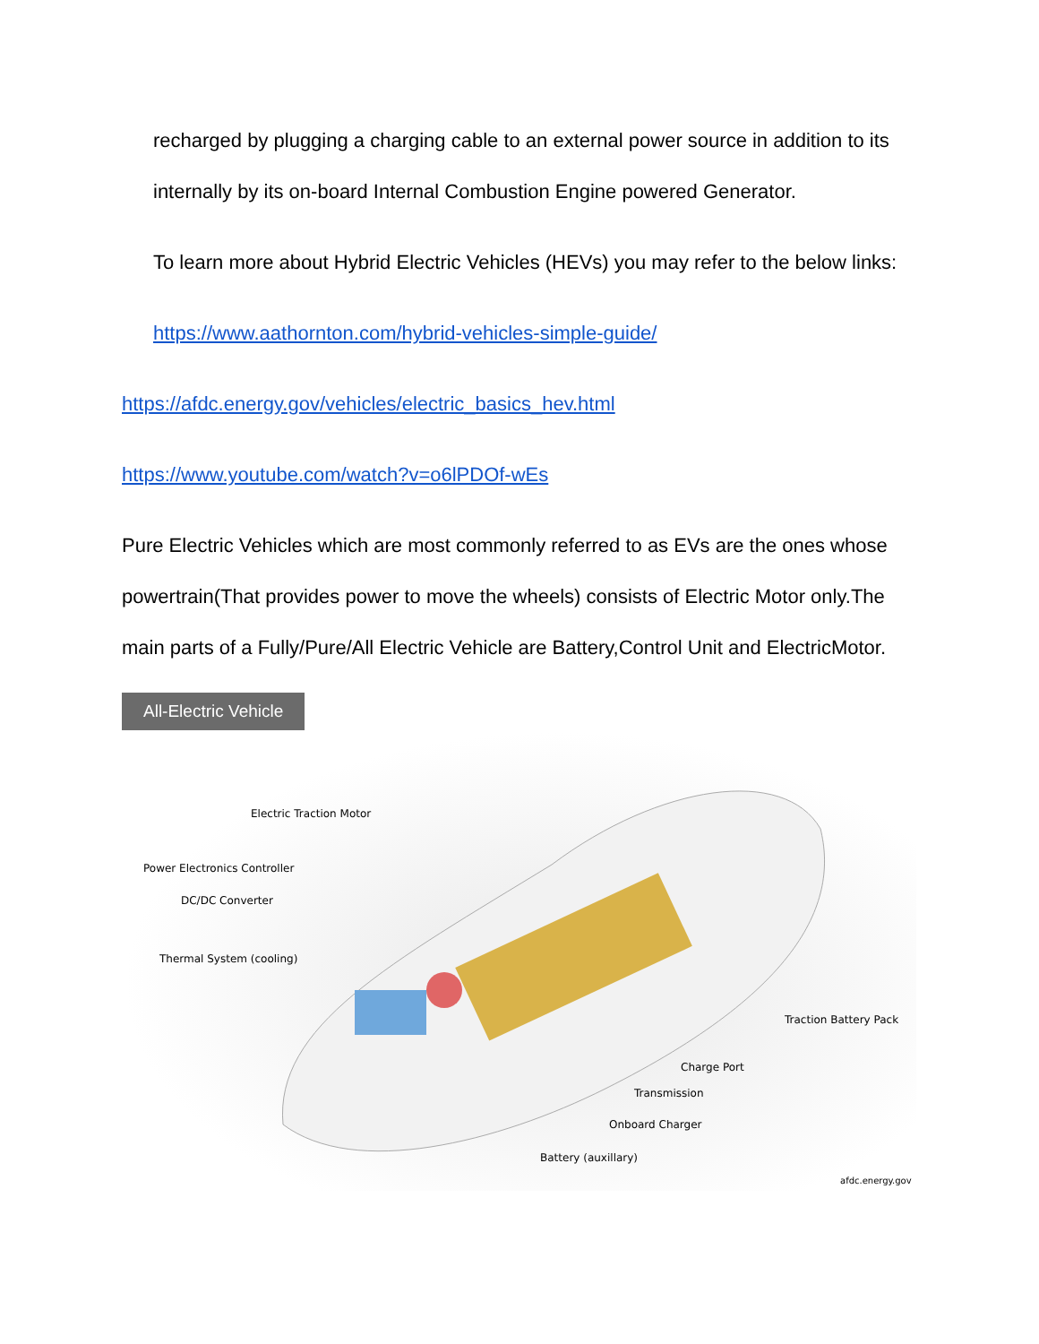recharged by plugging a charging cable to an external power source in addition to its internally by its on-board Internal Combustion Engine powered Generator.
To learn more about Hybrid Electric Vehicles (HEVs) you may refer to the below links:
https://www.aathornton.com/hybrid-vehicles-simple-guide/
https://afdc.energy.gov/vehicles/electric_basics_hev.html
https://www.youtube.com/watch?v=o6lPDOf-wEs
Pure Electric Vehicles which are most commonly referred to as EVs are the ones whose powertrain(That provides power to move the wheels) consists of Electric Motor only.The main parts of a Fully/Pure/All Electric Vehicle are Battery,Control Unit and ElectricMotor.
All-Electric Vehicle
Electric Traction Motor
Power Electronics Controller
DC/DC Converter
Thermal System (cooling)
Traction Battery Pack
Charge Port
Transmission
Onboard Charger
Battery (auxillary)
afdc.energy.gov